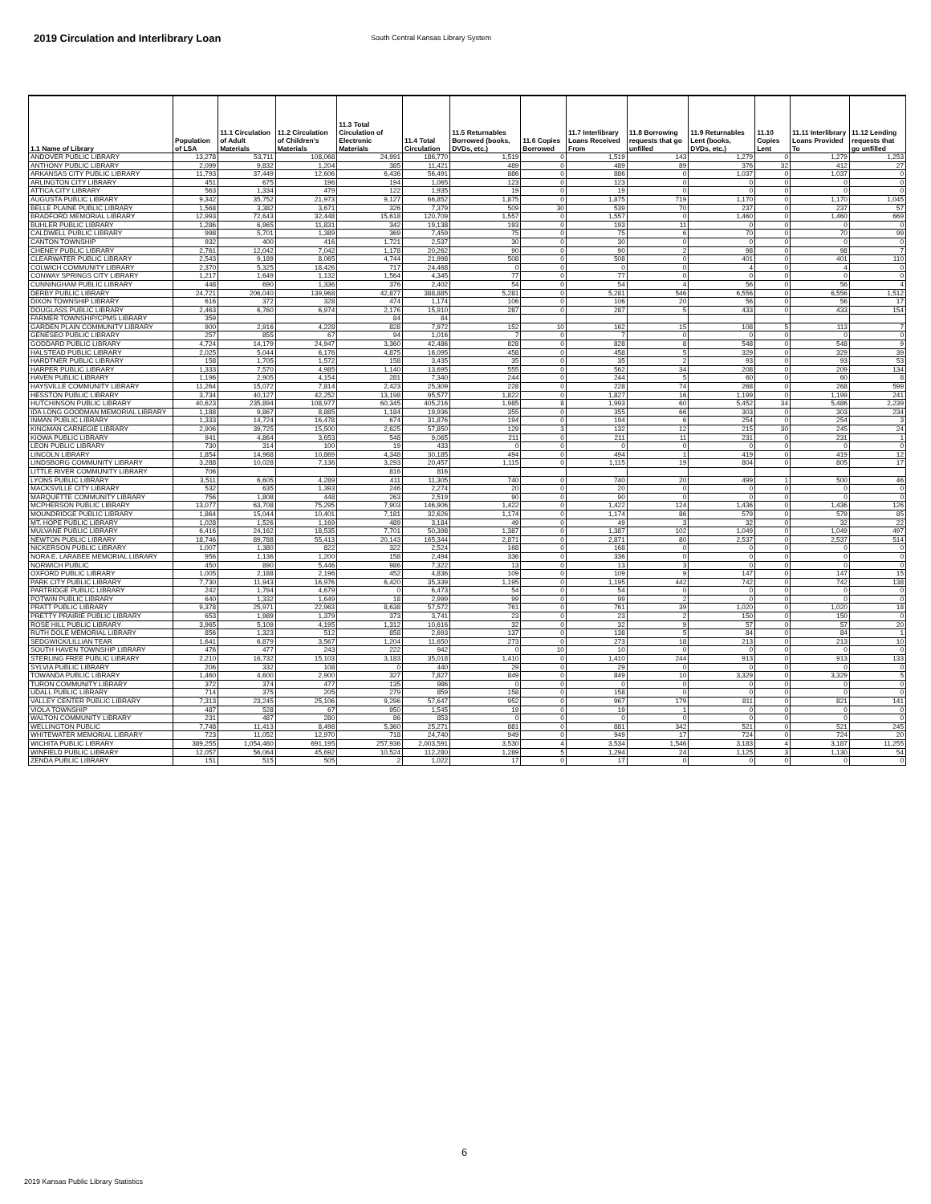2019 Circulation and Interlibrary Loan South Central Kansas Library System
| 1.1 Name of Library | Population of LSA | 11.1 Circulation of Adult Materials | 11.2 Circulation of Children's Materials | 11.3 Total Circulation of Electronic Materials | 11.4 Total Circulation | 11.5 Returnables Borrowed (books, DVDs, etc.) | 11.6 Copies Borrowed | 11.7 Interlibrary Loans Received From | 11.8 Borrowing requests that go unfilled | 11.9 Returnables Lent (books, DVDs, etc.) | 11.10 Copies Lent | 11.11 Interlibrary Loans Provided To | 11.12 Lending requests that go unfilled |
| --- | --- | --- | --- | --- | --- | --- | --- | --- | --- | --- | --- | --- | --- |
| ANDOVER PUBLIC LIBRARY | 13,278 | 53,711 | 108,068 | 24,991 | 186,770 | 1,519 | 0 | 1,519 | 143 | 1,279 | 0 | 1,279 | 1,253 |
| ANTHONY PUBLIC LIBRARY | 2,099 | 9,832 | 1,204 | 385 | 11,421 | 489 | 0 | 489 | 89 | 376 | 32 | 412 | 27 |
| ARKANSAS CITY PUBLIC LIBRARY | 11,793 | 37,449 | 12,606 | 6,436 | 56,491 | 886 | 0 | 886 | 0 | 1,037 | 0 | 1,037 | 0 |
| ARLINGTON CITY LIBRARY | 451 | 675 | 196 | 194 | 1,065 | 123 | 0 | 123 | 0 | 0 | 0 | 0 | 0 |
| ATTICA CITY LIBRARY | 563 | 1,334 | 479 | 122 | 1,935 | 19 | 0 | 19 | 0 | 0 | 0 | 0 | 0 |
| AUGUSTA PUBLIC LIBRARY | 9,342 | 35,752 | 21,973 | 9,127 | 66,852 | 1,875 | 0 | 1,875 | 719 | 1,170 | 0 | 1,170 | 1,045 |
| BELLE PLAINE PUBLIC LIBRARY | 1,568 | 3,382 | 3,671 | 326 | 7,379 | 509 | 30 | 539 | 70 | 237 | 0 | 237 | 57 |
| BRADFORD MEMORIAL LIBRARY | 12,993 | 72,643 | 32,448 | 15,618 | 120,709 | 1,557 | 0 | 1,557 | 0 | 1,460 | 0 | 1,460 | 669 |
| BUHLER PUBLIC LIBRARY | 1,286 | 6,965 | 11,831 | 342 | 19,138 | 193 | 0 | 193 | 11 | 0 | 0 | 0 | 0 |
| CALDWELL PUBLIC LIBRARY | 998 | 5,701 | 1,389 | 369 | 7,459 | 75 | 0 | 75 | 6 | 70 | 0 | 70 | 99 |
| CANTON TOWNSHIP | 932 | 400 | 416 | 1,721 | 2,537 | 30 | 0 | 30 | 0 | 0 | 0 | 0 | 0 |
| CHENEY PUBLIC LIBRARY | 2,761 | 12,042 | 7,042 | 1,178 | 20,262 | 90 | 0 | 90 | 2 | 98 | 0 | 98 | 7 |
| CLEARWATER PUBLIC LIBRARY | 2,543 | 9,189 | 8,065 | 4,744 | 21,998 | 508 | 0 | 508 | 0 | 401 | 0 | 401 | 110 |
| COLWICH COMMUNITY LIBRARY | 2,370 | 5,325 | 18,426 | 717 | 24,468 | 0 | 0 | 0 | 0 | 4 | 0 | 4 | 0 |
| CONWAY SPRINGS CITY LIBRARY | 1,217 | 1,649 | 1,132 | 1,564 | 4,345 | 77 | 0 | 77 | 0 | 0 | 0 | 0 | 0 |
| CUNNINGHAM PUBLIC LIBRARY | 448 | 690 | 1,336 | 376 | 2,402 | 54 | 0 | 54 | 4 | 56 | 0 | 56 | 4 |
| DERBY PUBLIC LIBRARY | 24,721 | 206,040 | 139,968 | 42,877 | 388,885 | 5,281 | 0 | 5,281 | 546 | 6,556 | 0 | 6,556 | 1,512 |
| DIXON TOWNSHIP LIBRARY | 616 | 372 | 328 | 474 | 1,174 | 106 | 0 | 106 | 20 | 56 | 0 | 56 | 17 |
| DOUGLASS PUBLIC LIBRARY | 2,463 | 6,760 | 6,974 | 2,176 | 15,910 | 287 | 0 | 287 | 5 | 433 | 0 | 433 | 154 |
| FARMER TOWNSHIP/CPMS LIBRARY | 359 | | | 84 | 84 | | | | | | | | |
| GARDEN PLAIN COMMUNITY LIBRARY | 900 | 2,916 | 4,228 | 828 | 7,972 | 152 | 10 | 162 | 15 | 108 | 5 | 113 | 7 |
| GENESEO PUBLIC LIBRARY | 257 | 855 | 67 | 94 | 1,016 | 7 | 0 | 7 | 0 | 0 | 0 | 0 | 0 |
| GODDARD PUBLIC LIBRARY | 4,724 | 14,179 | 24,947 | 3,360 | 42,486 | 828 | 0 | 828 | 8 | 548 | 0 | 548 | 9 |
| HALSTEAD PUBLIC LIBRARY | 2,025 | 5,044 | 6,176 | 4,875 | 16,095 | 458 | 0 | 458 | 5 | 329 | 0 | 329 | 39 |
| HARDTNER PUBLIC LIBRARY | 158 | 1,705 | 1,572 | 158 | 3,435 | 35 | 0 | 35 | 2 | 93 | 0 | 93 | 53 |
| HARPER PUBLIC LIBRARY | 1,333 | 7,570 | 4,985 | 1,140 | 13,695 | 555 | 0 | 562 | 34 | 208 | 0 | 209 | 134 |
| HAVEN PUBLIC LIBRARY | 1,196 | 2,905 | 4,154 | 281 | 7,340 | 244 | 0 | 244 | 5 | 60 | 0 | 60 | 8 |
| HAYSVILLE COMMUNITY LIBRARY | 11,264 | 15,072 | 7,814 | 2,423 | 25,309 | 228 | 0 | 228 | 74 | 268 | 0 | 268 | 599 |
| HESSTON PUBLIC LIBRARY | 3,734 | 40,127 | 42,252 | 13,198 | 95,577 | 1,822 | 0 | 1,827 | 16 | 1,199 | 0 | 1,199 | 241 |
| HUTCHINSON PUBLIC LIBRARY | 40,623 | 235,894 | 108,977 | 60,345 | 405,216 | 1,985 | 8 | 1,993 | 60 | 5,452 | 34 | 5,486 | 2,239 |
| IDA LONG GOODMAN MEMORIAL LIBRARY | 1,188 | 9,867 | 8,885 | 1,184 | 19,936 | 355 | 0 | 355 | 66 | 303 | 0 | 303 | 234 |
| INMAN PUBLIC LIBRARY | 1,333 | 14,724 | 16,478 | 674 | 31,876 | 194 | 0 | 194 | 6 | 254 | 0 | 254 | 3 |
| KINGMAN CARNEGIE LIBRARY | 2,906 | 39,725 | 15,500 | 2,625 | 57,850 | 129 | 3 | 132 | 12 | 215 | 30 | 245 | 24 |
| KIOWA PUBLIC LIBRARY | 941 | 4,864 | 3,653 | 548 | 9,065 | 211 | 0 | 211 | 11 | 231 | 0 | 231 | 1 |
| LEON PUBLIC LIBRARY | 730 | 314 | 100 | 19 | 433 | 0 | 0 | 0 | 0 | 0 | 0 | 0 | 0 |
| LINCOLN LIBRARY | 1,854 | 14,968 | 10,869 | 4,348 | 30,185 | 494 | 0 | 494 | 1 | 419 | 0 | 419 | 12 |
| LINDSBORG COMMUNITY LIBRARY | 3,288 | 10,028 | 7,136 | 3,293 | 20,457 | 1,115 | 0 | 1,115 | 19 | 804 | 0 | 805 | 17 |
| LITTLE RIVER COMMUNITY LIBRARY | 706 | | | 816 | 816 | | | | | | | | |
| LYONS PUBLIC LIBRARY | 3,511 | 6,605 | 4,289 | 411 | 11,305 | 740 | 0 | 740 | 20 | 499 | 1 | 500 | 46 |
| MACKSVILLE CITY LIBRARY | 532 | 635 | 1,393 | 246 | 2,274 | 20 | 0 | 20 | 0 | 0 | 0 | 0 | 0 |
| MARQUETTE COMMUNITY LIBRARY | 756 | 1,808 | 448 | 263 | 2,519 | 90 | 0 | 90 | 0 | 0 | 0 | 0 | 0 |
| MCPHERSON PUBLIC LIBRARY | 13,077 | 63,708 | 75,295 | 7,903 | 146,906 | 1,422 | 0 | 1,422 | 124 | 1,436 | 0 | 1,436 | 126 |
| MOUNDRIDGE PUBLIC LIBRARY | 1,864 | 15,044 | 10,401 | 7,181 | 32,626 | 1,174 | 0 | 1,174 | 86 | 579 | 0 | 579 | 85 |
| MT. HOPE PUBLIC LIBRARY | 1,028 | 1,526 | 1,169 | 489 | 3,184 | 49 | 0 | 49 | 3 | 32 | 0 | 32 | 22 |
| MULVANE PUBLIC LIBRARY | 6,416 | 24,162 | 18,535 | 7,701 | 50,398 | 1,387 | 0 | 1,387 | 102 | 1,049 | 0 | 1,049 | 497 |
| NEWTON PUBLIC LIBRARY | 18,746 | 89,788 | 55,413 | 20,143 | 165,344 | 2,871 | 0 | 2,871 | 80 | 2,537 | 0 | 2,537 | 514 |
| NICKERSON PUBLIC LIBRARY | 1,007 | 1,380 | 822 | 322 | 2,524 | 168 | 0 | 168 | 0 | 0 | 0 | 0 | 0 |
| NORA E. LARABEE MEMORIAL LIBRARY | 956 | 1,136 | 1,200 | 158 | 2,494 | 336 | 0 | 336 | 0 | 0 | 0 | 0 | 0 |
| NORWICH PUBLIC | 450 | 890 | 5,446 | 986 | 7,322 | 13 | 0 | 13 | 3 | 0 | 0 | 0 | 0 |
| OXFORD PUBLIC LIBRARY | 1,005 | 2,188 | 2,196 | 452 | 4,836 | 109 | 0 | 109 | 9 | 147 | 0 | 147 | 15 |
| PARK CITY PUBLIC LIBRARY | 7,730 | 11,943 | 16,976 | 6,420 | 35,339 | 1,195 | 0 | 1,195 | 442 | 742 | 0 | 742 | 138 |
| PARTRIDGE PUBLIC LIBRARY | 242 | 1,794 | 4,679 | 0 | 6,473 | 54 | 0 | 54 | 0 | 0 | 0 | 0 | 0 |
| POTWIN PUBLIC LIBRARY | 640 | 1,332 | 1,649 | 18 | 2,999 | 99 | 0 | 99 | 2 | 0 | 0 | 0 | 0 |
| PRATT PUBLIC LIBRARY | 9,378 | 25,971 | 22,963 | 8,638 | 57,572 | 761 | 0 | 761 | 39 | 1,020 | 0 | 1,020 | 18 |
| PRETTY PRAIRIE PUBLIC LIBRARY | 653 | 1,989 | 1,379 | 373 | 3,741 | 23 | 0 | 23 | 2 | 150 | 0 | 150 | 0 |
| ROSE HILL PUBLIC LIBRARY | 3,965 | 5,109 | 4,195 | 1,312 | 10,616 | 32 | 0 | 32 | 9 | 57 | 0 | 57 | 20 |
| RUTH DOLE MEMORIAL LIBRARY | 856 | 1,323 | 512 | 858 | 2,693 | 137 | 0 | 138 | 5 | 84 | 0 | 84 | 1 |
| SEDGWICK/LILLIAN TEAR | 1,641 | 6,879 | 3,567 | 1,204 | 11,650 | 273 | 0 | 273 | 18 | 213 | 0 | 213 | 10 |
| SOUTH HAVEN TOWNSHIP LIBRARY | 476 | 477 | 243 | 222 | 942 | 0 | 10 | 10 | 0 | 0 | 0 | 0 | 0 |
| STERLING FREE PUBLIC LIBRARY | 2,210 | 16,732 | 15,103 | 3,183 | 35,018 | 1,410 | 0 | 1,410 | 244 | 913 | 0 | 913 | 133 |
| SYLVIA PUBLIC LIBRARY | 206 | 332 | 108 | 0 | 440 | 29 | 0 | 29 | 0 | 0 | 0 | 0 | 0 |
| TOWANDA PUBLIC LIBRARY | 1,460 | 4,600 | 2,900 | 327 | 7,827 | 849 | 0 | 849 | 10 | 3,329 | 0 | 3,329 | 5 |
| TURON COMMUNITY LIBRARY | 372 | 374 | 477 | 135 | 986 | 0 | 0 | 0 | 0 | 0 | 0 | 0 | 0 |
| UDALL PUBLIC LIBRARY | 714 | 375 | 205 | 279 | 859 | 158 | 0 | 158 | 0 | 0 | 0 | 0 | 0 |
| VALLEY CENTER PUBLIC LIBRARY | 7,313 | 23,245 | 25,106 | 9,296 | 57,647 | 952 | 0 | 967 | 179 | 811 | 0 | 821 | 141 |
| VIOLA TOWNSHIP | 487 | 528 | 67 | 950 | 1,545 | 19 | 0 | 19 | 1 | 0 | 0 | 0 | 0 |
| WALTON COMMUNITY LIBRARY | 231 | 487 | 280 | 86 | 853 | 0 | 0 | 0 | 0 | 0 | 0 | 0 | 0 |
| WELLINGTON PUBLIC | 7,748 | 11,413 | 8,498 | 5,360 | 25,271 | 881 | 0 | 881 | 342 | 521 | 0 | 521 | 245 |
| WHITEWATER MEMORIAL LIBRARY | 723 | 11,052 | 12,970 | 718 | 24,740 | 949 | 0 | 949 | 17 | 724 | 0 | 724 | 20 |
| WICHITA PUBLIC LIBRARY | 389,255 | 1,054,460 | 691,195 | 257,936 | 2,003,591 | 3,530 | 4 | 3,534 | 1,546 | 3,183 | 4 | 3,187 | 11,255 |
| WINFIELD PUBLIC LIBRARY | 12,057 | 56,064 | 45,692 | 10,524 | 112,280 | 1,289 | 5 | 1,294 | 24 | 1,125 | 3 | 1,130 | 54 |
| ZENDA PUBLIC LIBRARY | 151 | 515 | 505 | 2 | 1,022 | 17 | 0 | 17 | 0 | 0 | 0 | 0 | 0 |
6
2019 Kansas Public Library Statistics